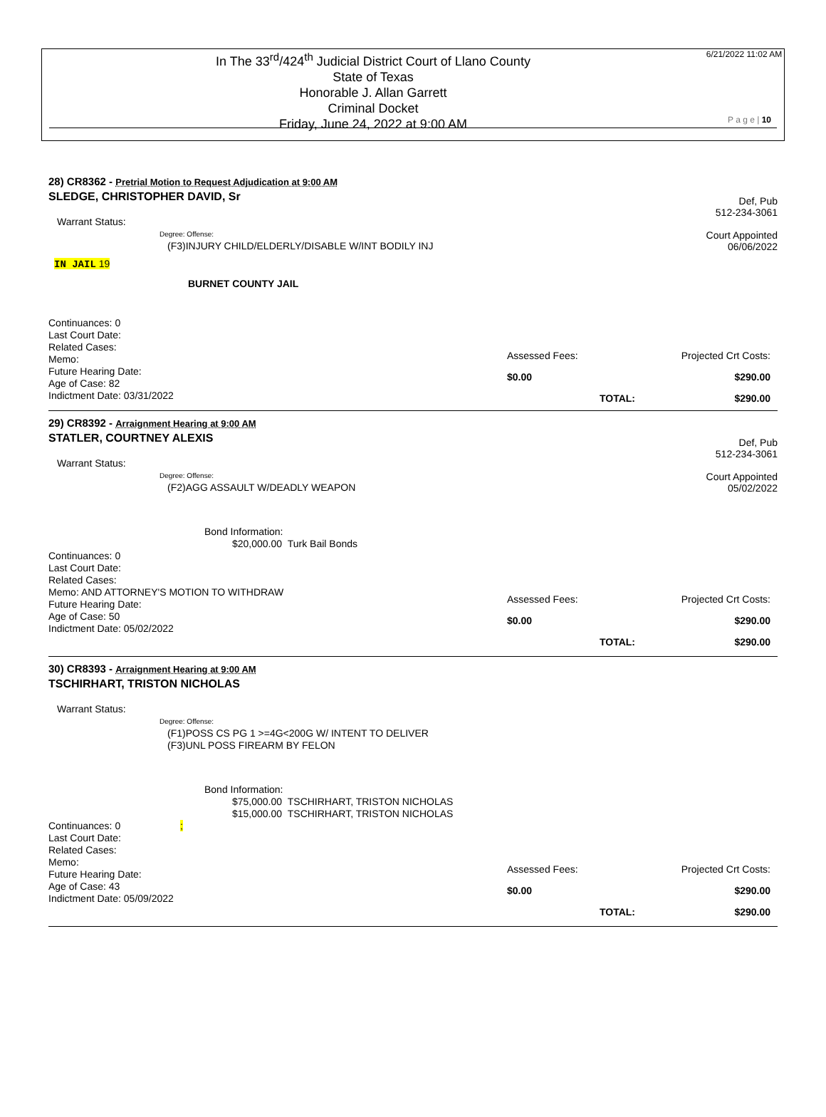In The 33<sup>rd</sup>/424<sup>th</sup> Judicial District Court of Llano County
State of Texas
Honorable J. Allan Garrett
Criminal Docket
Friday, June 24, 2022 at 9:00 AM
6/21/2022 11:02 AM
P a g e | 10
28) CR8362 - Pretrial Motion to Request Adjudication at 9:00 AM
Def, Pub
512-234-3061
Court Appointed
06/06/2022
SLEDGE, CHRISTOPHER DAVID, Sr
Warrant Status:
Degree: Offense:
(F3)INJURY CHILD/ELDERLY/DISABLE W/INT BODILY INJ
IN JAIL 19
BURNET COUNTY JAIL
Continuances: 0
Last Court Date:
Related Cases:
Memo:
Future Hearing Date:
Age of Case: 82
Indictment Date: 03/31/2022
Assessed Fees: Projected Crt Costs:
$0.00 $290.00
TOTAL: $290.00
29) CR8392 - Arraignment Hearing at 9:00 AM
Def, Pub
512-234-3061
Court Appointed
05/02/2022
STATLER, COURTNEY ALEXIS
Warrant Status:
Degree: Offense:
(F2)AGG ASSAULT W/DEADLY WEAPON
Bond Information:
$20,000.00 Turk Bail Bonds
Continuances: 0
Last Court Date:
Related Cases:
Memo: AND ATTORNEY'S MOTION TO WITHDRAW
Future Hearing Date:
Age of Case: 50
Indictment Date: 05/02/2022
Assessed Fees: Projected Crt Costs:
$0.00 $290.00
TOTAL: $290.00
30) CR8393 - Arraignment Hearing at 9:00 AM
TSCHIRHART, TRISTON NICHOLAS
Warrant Status:
Degree: Offense:
(F1)POSS CS PG 1 >=4G<200G W/ INTENT TO DELIVER
(F3)UNL POSS FIREARM BY FELON
Bond Information:
$75,000.00 TSCHIRHART, TRISTON NICHOLAS
$15,000.00 TSCHIRHART, TRISTON NICHOLAS
Continuances: 0 ;
Last Court Date:
Related Cases:
Memo:
Future Hearing Date:
Age of Case: 43
Indictment Date: 05/09/2022
Assessed Fees: Projected Crt Costs:
$0.00 $290.00
TOTAL: $290.00